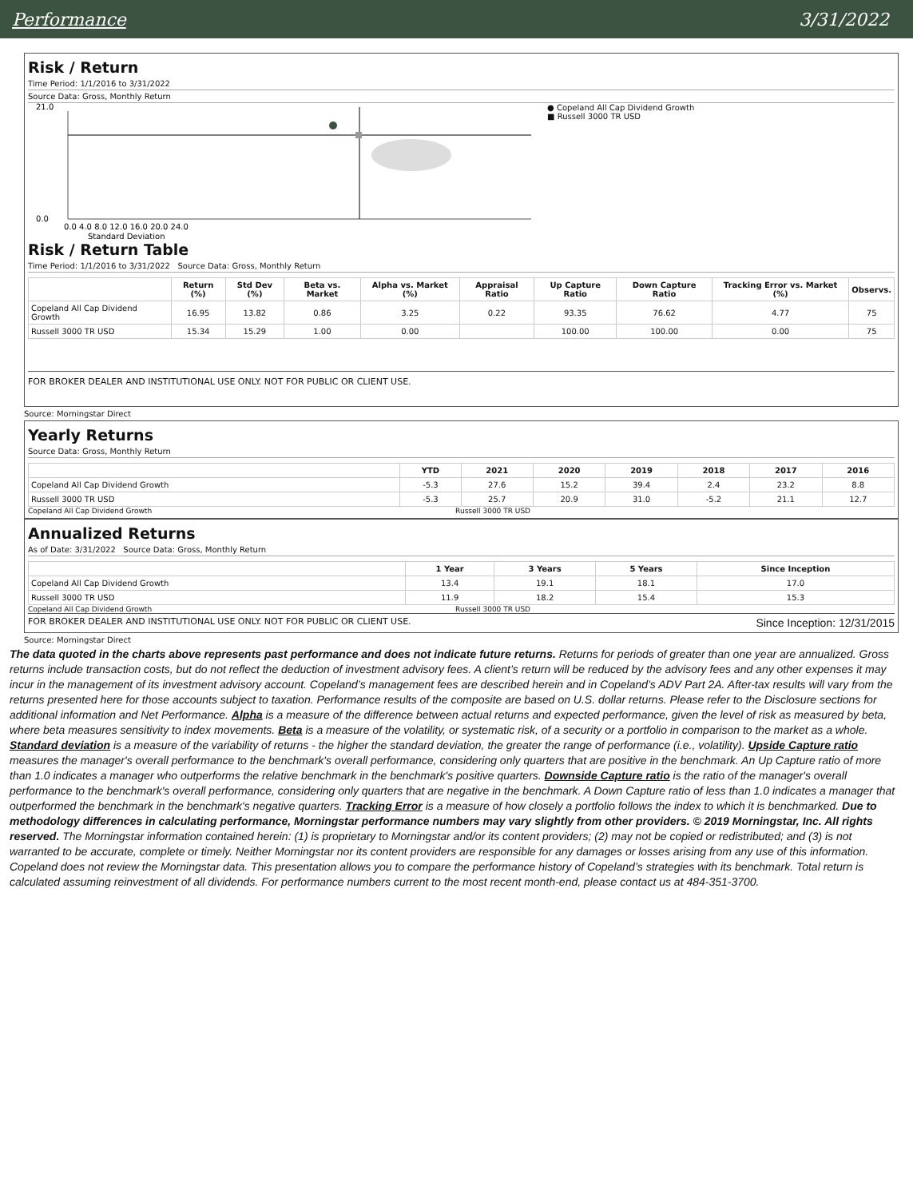Performance 3/31/2022
Risk / Return
Time Period: 1/1/2016 to 3/31/2022
Source Data: Gross, Monthly Return
21.0
0.0
0.0 4.0 8.0 12.0 16.0 20.0 24.0
Standard Deviation
● Copeland All Cap Dividend Growth
■ Russell 3000 TR USD
Risk / Return Table
Time Period: 1/1/2016 to 3/31/2022 Source Data: Gross, Monthly Return
| | Return (%) | Std Dev (%) | Beta vs. Market | Alpha vs. Market (%) | Appraisal Ratio | Up Capture Ratio | Down Capture Ratio | Tracking Error vs. Market (%) | Observs. |
| --- | --- | --- | --- | --- | --- | --- | --- | --- | --- |
| Copeland All Cap Dividend Growth | 16.95 | 13.82 | 0.86 | 3.25 | 0.22 | 93.35 | 76.62 | 4.77 | 75 |
| Russell 3000 TR USD | 15.34 | 15.29 | 1.00 | 0.00 | | 100.00 | 100.00 | 0.00 | 75 |
FOR BROKER DEALER AND INSTITUTIONAL USE ONLY. NOT FOR PUBLIC OR CLIENT USE.
Source: Morningstar Direct
Yearly Returns
Source Data: Gross, Monthly Return
| | YTD | 2021 | 2020 | 2019 | 2018 | 2017 | 2016 |
| --- | --- | --- | --- | --- | --- | --- | --- |
| Copeland All Cap Dividend Growth | -5.3 | 27.6 | 15.2 | 39.4 | 2.4 | 23.2 | 8.8 |
| Russell 3000 TR USD | -5.3 | 25.7 | 20.9 | 31.0 | -5.2 | 21.1 | 12.7 |
Copeland All Cap Dividend Growth Russell 3000 TR USD
Annualized Returns
As of Date: 3/31/2022 Source Data: Gross, Monthly Return
| | 1 Year | 3 Years | 5 Years | Since Inception |
| --- | --- | --- | --- | --- |
| Copeland All Cap Dividend Growth | 13.4 | 19.1 | 18.1 | 17.0 |
| Russell 3000 TR USD | 11.9 | 18.2 | 15.4 | 15.3 |
Copeland All Cap Dividend Growth Russell 3000 TR USD
FOR BROKER DEALER AND INSTITUTIONAL USE ONLY. NOT FOR PUBLIC OR CLIENT USE. Since Inception: 12/31/2015
Source: Morningstar Direct
The data quoted in the charts above represents past performance and does not indicate future returns. Returns for periods of greater than one year are annualized. Gross returns include transaction costs, but do not reflect the deduction of investment advisory fees. A client’s return will be reduced by the advisory fees and any other expenses it may incur in the management of its investment advisory account. Copeland’s management fees are described herein and in Copeland’s ADV Part 2A. After-tax results will vary from the returns presented here for those accounts subject to taxation. Performance results of the composite are based on U.S. dollar returns. Please refer to the Disclosure sections for additional information and Net Performance. Alpha is a measure of the difference between actual returns and expected performance, given the level of risk as measured by beta, where beta measures sensitivity to index movements. Beta is a measure of the volatility, or systematic risk, of a security or a portfolio in comparison to the market as a whole. Standard deviation is a measure of the variability of returns - the higher the standard deviation, the greater the range of performance (i.e., volatility). Upside Capture ratio measures the manager's overall performance to the benchmark's overall performance, considering only quarters that are positive in the benchmark. An Up Capture ratio of more than 1.0 indicates a manager who outperforms the relative benchmark in the benchmark's positive quarters. Downside Capture ratio is the ratio of the manager's overall performance to the benchmark's overall performance, considering only quarters that are negative in the benchmark. A Down Capture ratio of less than 1.0 indicates a manager that outperformed the benchmark in the benchmark's negative quarters. Tracking Error is a measure of how closely a portfolio follows the index to which it is benchmarked. Due to methodology differences in calculating performance, Morningstar performance numbers may vary slightly from other providers. © 2019 Morningstar, Inc. All rights reserved. The Morningstar information contained herein: (1) is proprietary to Morningstar and/or its content providers; (2) may not be copied or redistributed; and (3) is not warranted to be accurate, complete or timely. Neither Morningstar nor its content providers are responsible for any damages or losses arising from any use of this information. Copeland does not review the Morningstar data. This presentation allows you to compare the performance history of Copeland’s strategies with its benchmark. Total return is calculated assuming reinvestment of all dividends. For performance numbers current to the most recent month-end, please contact us at 484-351-3700.